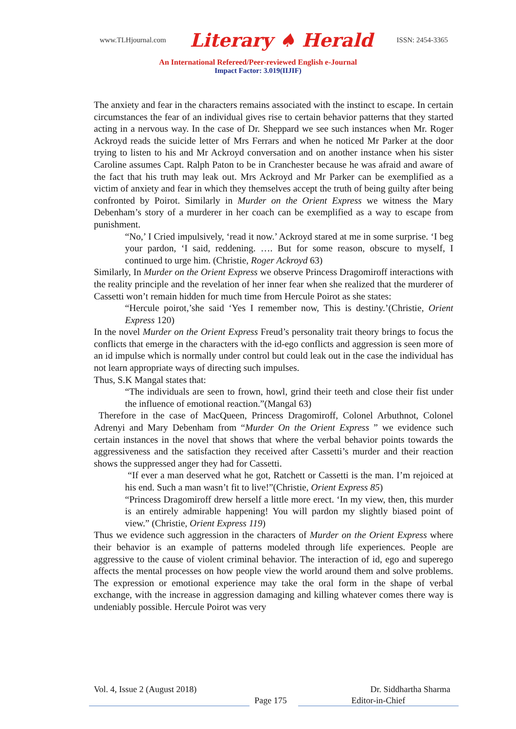www.TLHjournal.com Literary ♠ Herald ISSN: 2454-3365
An International Refereed/Peer-reviewed English e-Journal
Impact Factor: 3.019(IIJIF)
The anxiety and fear in the characters remains associated with the instinct to escape. In certain circumstances the fear of an individual gives rise to certain behavior patterns that they started acting in a nervous way. In the case of Dr. Sheppard we see such instances when Mr. Roger Ackroyd reads the suicide letter of Mrs Ferrars and when he noticed Mr Parker at the door trying to listen to his and Mr Ackroyd conversation and on another instance when his sister Caroline assumes Capt. Ralph Paton to be in Cranchester because he was afraid and aware of the fact that his truth may leak out. Mrs Ackroyd and Mr Parker can be exemplified as a victim of anxiety and fear in which they themselves accept the truth of being guilty after being confronted by Poirot. Similarly in Murder on the Orient Express we witness the Mary Debenham’s story of a murderer in her coach can be exemplified as a way to escape from punishment.
“No,’ I Cried impulsively, ‘read it now.’ Ackroyd stared at me in some surprise. ‘I beg your pardon, ‘I said, reddening. …. But for some reason, obscure to myself, I continued to urge him. (Christie, Roger Ackroyd 63)
Similarly, In Murder on the Orient Express we observe Princess Dragomiroff interactions with the reality principle and the revelation of her inner fear when she realized that the murderer of Cassetti won’t remain hidden for much time from Hercule Poirot as she states:
“Hercule poirot,’she said ‘Yes I remember now, This is destiny.’(Christie, Orient Express 120)
In the novel Murder on the Orient Express Freud’s personality trait theory brings to focus the conflicts that emerge in the characters with the id-ego conflicts and aggression is seen more of an id impulse which is normally under control but could leak out in the case the individual has not learn appropriate ways of directing such impulses.
Thus, S.K Mangal states that:
“The individuals are seen to frown, howl, grind their teeth and close their fist under the influence of emotional reaction.”(Mangal 63)
Therefore in the case of MacQueen, Princess Dragomiroff, Colonel Arbuthnot, Colonel Adrenyi and Mary Debenham from “Murder On the Orient Express ” we evidence such certain instances in the novel that shows that where the verbal behavior points towards the aggressiveness and the satisfaction they received after Cassetti’s murder and their reaction shows the suppressed anger they had for Cassetti.
“If ever a man deserved what he got, Ratchett or Cassetti is the man. I’m rejoiced at his end. Such a man wasn’t fit to live!”(Christie, Orient Express 85)
“Princess Dragomiroff drew herself a little more erect. ‘In my view, then, this murder is an entirely admirable happening! You will pardon my slightly biased point of view.” (Christie, Orient Express 119)
Thus we evidence such aggression in the characters of Murder on the Orient Express where their behavior is an example of patterns modeled through life experiences. People are aggressive to the cause of violent criminal behavior. The interaction of id, ego and superego affects the mental processes on how people view the world around them and solve problems. The expression or emotional experience may take the oral form in the shape of verbal exchange, with the increase in aggression damaging and killing whatever comes there way is undeniably possible. Hercule Poirot was very
Vol. 4, Issue 2 (August 2018) Dr. Siddhartha Sharma
Page 175
Editor-in-Chief